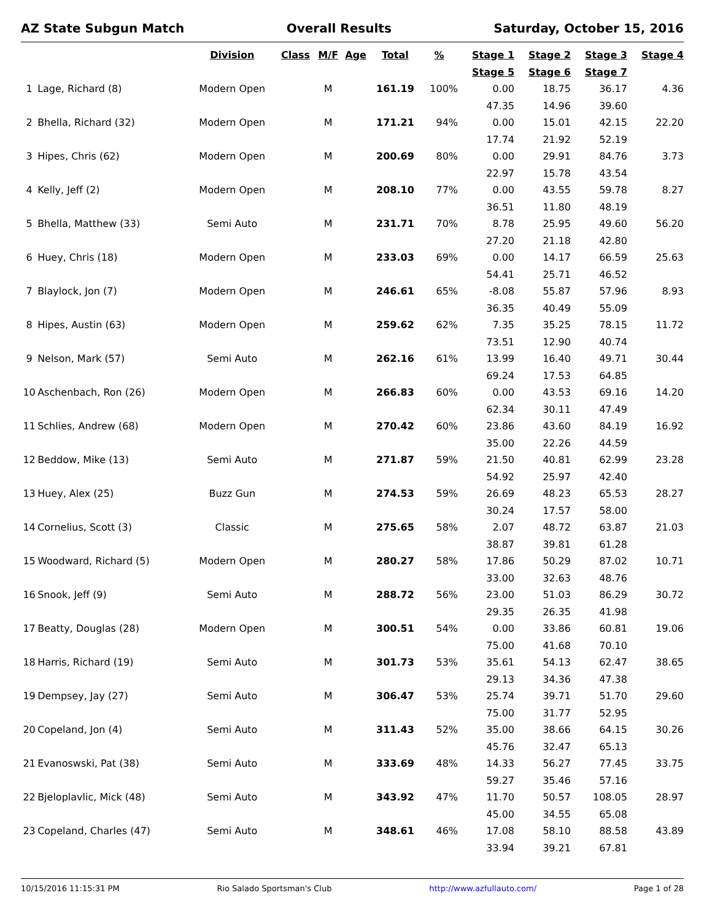AZ State Subgun Match Overall Results Saturday, October 15, 2016
| | | Division | Class | M/F | Age | Total | % | Stage 1 | Stage 2 | Stage 3 | Stage 4 |
| --- | --- | --- | --- | --- | --- | --- | --- | --- | --- | --- | --- |
| | | | | | | | | Stage 5 | Stage 6 | Stage 7 | |
| 1 | Lage, Richard (8) | Modern Open | | M | | 161.19 | 100% | 0.00 | 18.75 | 36.17 | 4.36 |
| | | | | | | | | 47.35 | 14.96 | 39.60 | |
| 2 | Bhella, Richard (32) | Modern Open | | M | | 171.21 | 94% | 0.00 | 15.01 | 42.15 | 22.20 |
| | | | | | | | | 17.74 | 21.92 | 52.19 | |
| 3 | Hipes, Chris (62) | Modern Open | | M | | 200.69 | 80% | 0.00 | 29.91 | 84.76 | 3.73 |
| | | | | | | | | 22.97 | 15.78 | 43.54 | |
| 4 | Kelly, Jeff (2) | Modern Open | | M | | 208.10 | 77% | 0.00 | 43.55 | 59.78 | 8.27 |
| | | | | | | | | 36.51 | 11.80 | 48.19 | |
| 5 | Bhella, Matthew (33) | Semi Auto | | M | | 231.71 | 70% | 8.78 | 25.95 | 49.60 | 56.20 |
| | | | | | | | | 27.20 | 21.18 | 42.80 | |
| 6 | Huey, Chris (18) | Modern Open | | M | | 233.03 | 69% | 0.00 | 14.17 | 66.59 | 25.63 |
| | | | | | | | | 54.41 | 25.71 | 46.52 | |
| 7 | Blaylock, Jon (7) | Modern Open | | M | | 246.61 | 65% | -8.08 | 55.87 | 57.96 | 8.93 |
| | | | | | | | | 36.35 | 40.49 | 55.09 | |
| 8 | Hipes, Austin (63) | Modern Open | | M | | 259.62 | 62% | 7.35 | 35.25 | 78.15 | 11.72 |
| | | | | | | | | 73.51 | 12.90 | 40.74 | |
| 9 | Nelson, Mark (57) | Semi Auto | | M | | 262.16 | 61% | 13.99 | 16.40 | 49.71 | 30.44 |
| | | | | | | | | 69.24 | 17.53 | 64.85 | |
| 10 | Aschenbach, Ron (26) | Modern Open | | M | | 266.83 | 60% | 0.00 | 43.53 | 69.16 | 14.20 |
| | | | | | | | | 62.34 | 30.11 | 47.49 | |
| 11 | Schlies, Andrew (68) | Modern Open | | M | | 270.42 | 60% | 23.86 | 43.60 | 84.19 | 16.92 |
| | | | | | | | | 35.00 | 22.26 | 44.59 | |
| 12 | Beddow, Mike (13) | Semi Auto | | M | | 271.87 | 59% | 21.50 | 40.81 | 62.99 | 23.28 |
| | | | | | | | | 54.92 | 25.97 | 42.40 | |
| 13 | Huey, Alex (25) | Buzz Gun | | M | | 274.53 | 59% | 26.69 | 48.23 | 65.53 | 28.27 |
| | | | | | | | | 30.24 | 17.57 | 58.00 | |
| 14 | Cornelius, Scott (3) | Classic | | M | | 275.65 | 58% | 2.07 | 48.72 | 63.87 | 21.03 |
| | | | | | | | | 38.87 | 39.81 | 61.28 | |
| 15 | Woodward, Richard (5) | Modern Open | | M | | 280.27 | 58% | 17.86 | 50.29 | 87.02 | 10.71 |
| | | | | | | | | 33.00 | 32.63 | 48.76 | |
| 16 | Snook, Jeff (9) | Semi Auto | | M | | 288.72 | 56% | 23.00 | 51.03 | 86.29 | 30.72 |
| | | | | | | | | 29.35 | 26.35 | 41.98 | |
| 17 | Beatty, Douglas (28) | Modern Open | | M | | 300.51 | 54% | 0.00 | 33.86 | 60.81 | 19.06 |
| | | | | | | | | 75.00 | 41.68 | 70.10 | |
| 18 | Harris, Richard (19) | Semi Auto | | M | | 301.73 | 53% | 35.61 | 54.13 | 62.47 | 38.65 |
| | | | | | | | | 29.13 | 34.36 | 47.38 | |
| 19 | Dempsey, Jay (27) | Semi Auto | | M | | 306.47 | 53% | 25.74 | 39.71 | 51.70 | 29.60 |
| | | | | | | | | 75.00 | 31.77 | 52.95 | |
| 20 | Copeland, Jon (4) | Semi Auto | | M | | 311.43 | 52% | 35.00 | 38.66 | 64.15 | 30.26 |
| | | | | | | | | 45.76 | 32.47 | 65.13 | |
| 21 | Evanoswski, Pat (38) | Semi Auto | | M | | 333.69 | 48% | 14.33 | 56.27 | 77.45 | 33.75 |
| | | | | | | | | 59.27 | 35.46 | 57.16 | |
| 22 | Bjeloplavlic, Mick (48) | Semi Auto | | M | | 343.92 | 47% | 11.70 | 50.57 | 108.05 | 28.97 |
| | | | | | | | | 45.00 | 34.55 | 65.08 | |
| 23 | Copeland, Charles (47) | Semi Auto | | M | | 348.61 | 46% | 17.08 | 58.10 | 88.58 | 43.89 |
| | | | | | | | | 33.94 | 39.21 | 67.81 | |
10/15/2016 11:15:31 PM Rio Salado Sportsman's Club http://www.azfullauto.com/ Page 1 of 28